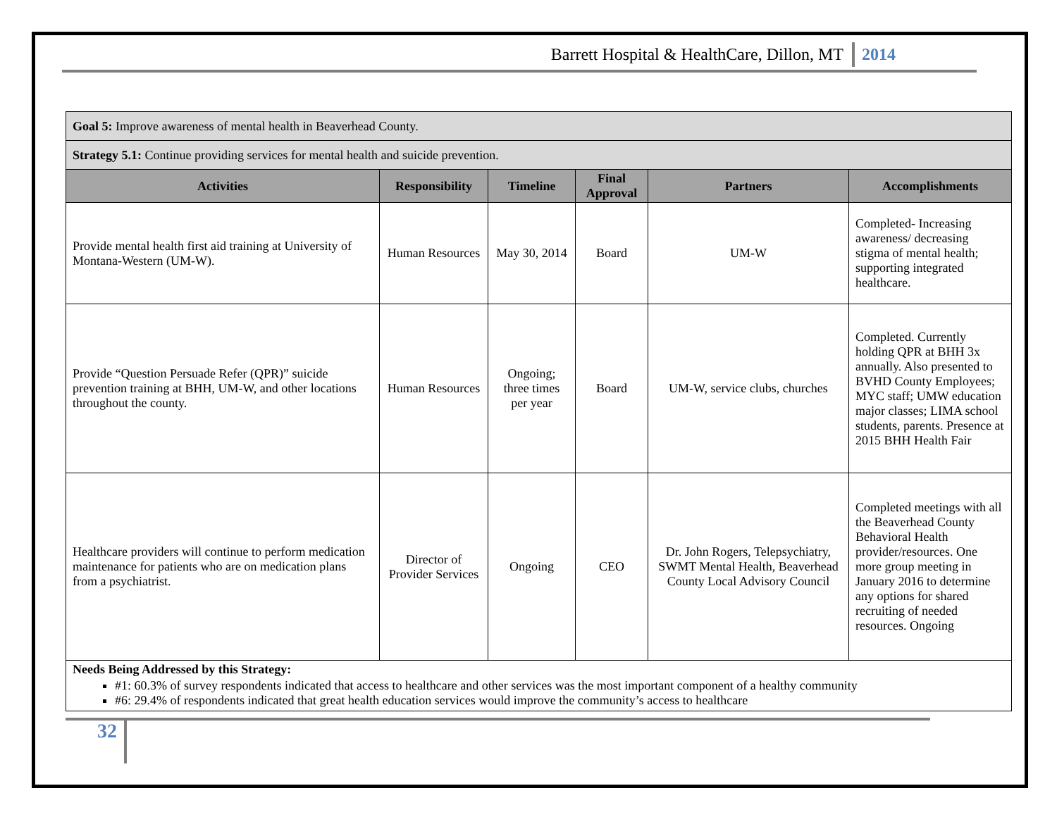Barrett Hospital & HealthCare, Dillon, MT 2014
| Goal 5: Improve awareness of mental health in Beaverhead County. | | | | | |
| --- | --- | --- | --- | --- | --- |
| Strategy 5.1: Continue providing services for mental health and suicide prevention. | | | | | |
| Activities | Responsibility | Timeline | Final Approval | Partners | Accomplishments |
| Provide mental health first aid training at University of Montana-Western (UM-W). | Human Resources | May 30, 2014 | Board | UM-W | Completed- Increasing awareness/ decreasing stigma of mental health; supporting integrated healthcare. |
| Provide “Question Persuade Refer (QPR)” suicide prevention training at BHH, UM-W, and other locations throughout the county. | Human Resources | Ongoing; three times per year | Board | UM-W, service clubs, churches | Completed. Currently holding QPR at BHH 3x annually. Also presented to BVHD County Employees; MYC staff; UMW education major classes; LIMA school students, parents. Presence at 2015 BHH Health Fair |
| Healthcare providers will continue to perform medication maintenance for patients who are on medication plans from a psychiatrist. | Director of Provider Services | Ongoing | CEO | Dr. John Rogers, Telepsychiatry, SWMT Mental Health, Beaverhead County Local Advisory Council | Completed meetings with all the Beaverhead County Behavioral Health provider/resources. One more group meeting in January 2016 to determine any options for shared recruiting of needed resources. Ongoing |
Needs Being Addressed by this Strategy:
#1: 60.3% of survey respondents indicated that access to healthcare and other services was the most important component of a healthy community
#6: 29.4% of respondents indicated that great health education services would improve the community’s access to healthcare
32